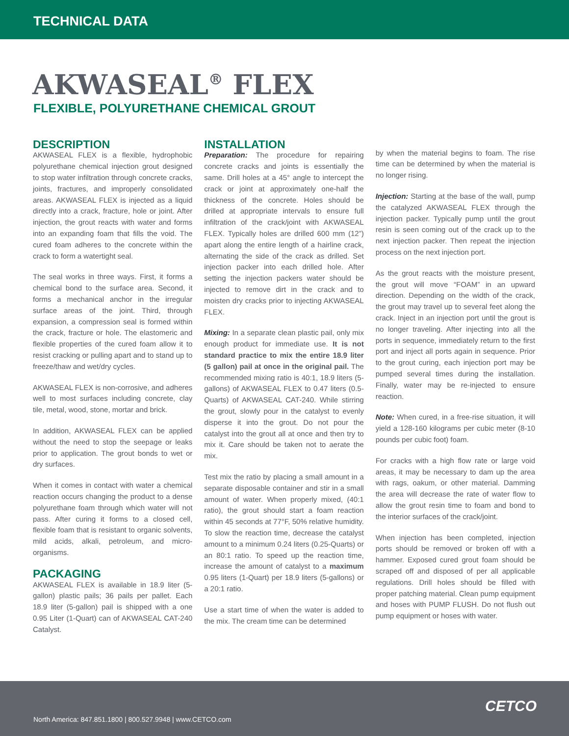TECHNICAL DATA
AKWASEAL<sup>®</sup> FLEX
FLEXIBLE, POLYURETHANE CHEMICAL GROUT
DESCRIPTION
AKWASEAL FLEX is a flexible, hydrophobic polyurethane chemical injection grout designed to stop water infiltration through concrete cracks, joints, fractures, and improperly consolidated areas. AKWASEAL FLEX is injected as a liquid directly into a crack, fracture, hole or joint. After injection, the grout reacts with water and forms into an expanding foam that fills the void. The cured foam adheres to the concrete within the crack to form a watertight seal.
The seal works in three ways. First, it forms a chemical bond to the surface area. Second, it forms a mechanical anchor in the irregular surface areas of the joint. Third, through expansion, a compression seal is formed within the crack, fracture or hole. The elastomeric and flexible properties of the cured foam allow it to resist cracking or pulling apart and to stand up to freeze/thaw and wet/dry cycles.
AKWASEAL FLEX is non-corrosive, and adheres well to most surfaces including concrete, clay tile, metal, wood, stone, mortar and brick.
In addition, AKWASEAL FLEX can be applied without the need to stop the seepage or leaks prior to application. The grout bonds to wet or dry surfaces.
When it comes in contact with water a chemical reaction occurs changing the product to a dense polyurethane foam through which water will not pass. After curing it forms to a closed cell, flexible foam that is resistant to organic solvents, mild acids, alkali, petroleum, and micro-organisms.
PACKAGING
AKWASEAL FLEX is available in 18.9 liter (5-gallon) plastic pails; 36 pails per pallet. Each 18.9 liter (5-gallon) pail is shipped with a one 0.95 Liter (1-Quart) can of AKWASEAL CAT-240 Catalyst.
INSTALLATION
Preparation: The procedure for repairing concrete cracks and joints is essentially the same. Drill holes at a 45° angle to intercept the crack or joint at approximately one-half the thickness of the concrete. Holes should be drilled at appropriate intervals to ensure full infiltration of the crack/joint with AKWASEAL FLEX. Typically holes are drilled 600 mm (12”) apart along the entire length of a hairline crack, alternating the side of the crack as drilled. Set injection packer into each drilled hole. After setting the injection packers water should be injected to remove dirt in the crack and to moisten dry cracks prior to injecting AKWASEAL FLEX.
Mixing: In a separate clean plastic pail, only mix enough product for immediate use. It is not standard practice to mix the entire 18.9 liter (5 gallon) pail at once in the original pail. The recommended mixing ratio is 40:1, 18.9 liters (5-gallons) of AKWASEAL FLEX to 0.47 liters (0.5-Quarts) of AKWASEAL CAT-240. While stirring the grout, slowly pour in the catalyst to evenly disperse it into the grout. Do not pour the catalyst into the grout all at once and then try to mix it. Care should be taken not to aerate the mix.
Test mix the ratio by placing a small amount in a separate disposable container and stir in a small amount of water. When properly mixed, (40:1 ratio), the grout should start a foam reaction within 45 seconds at 77°F, 50% relative humidity. To slow the reaction time, decrease the catalyst amount to a minimum 0.24 liters (0.25-Quarts) or an 80:1 ratio. To speed up the reaction time, increase the amount of catalyst to a maximum 0.95 liters (1-Quart) per 18.9 liters (5-gallons) or a 20:1 ratio.
Use a start time of when the water is added to the mix. The cream time can be determined
by when the material begins to foam. The rise time can be determined by when the material is no longer rising.
Injection: Starting at the base of the wall, pump the catalyzed AKWASEAL FLEX through the injection packer. Typically pump until the grout resin is seen coming out of the crack up to the next injection packer. Then repeat the injection process on the next injection port.
As the grout reacts with the moisture present, the grout will move “FOAM” in an upward direction. Depending on the width of the crack, the grout may travel up to several feet along the crack. Inject in an injection port until the grout is no longer traveling. After injecting into all the ports in sequence, immediately return to the first port and inject all ports again in sequence. Prior to the grout curing, each injection port may be pumped several times during the installation. Finally, water may be re-injected to ensure reaction.
Note: When cured, in a free-rise situation, it will yield a 128-160 kilograms per cubic meter (8-10 pounds per cubic foot) foam.
For cracks with a high flow rate or large void areas, it may be necessary to dam up the area with rags, oakum, or other material. Damming the area will decrease the rate of water flow to allow the grout resin time to foam and bond to the interior surfaces of the crack/joint.
When injection has been completed, injection ports should be removed or broken off with a hammer. Exposed cured grout foam should be scraped off and disposed of per all applicable regulations. Drill holes should be filled with proper patching material. Clean pump equipment and hoses with PUMP FLUSH. Do not flush out pump equipment or hoses with water.
North America: 847.851.1800 | 800.527.9948 | www.CETCO.com
CETCO